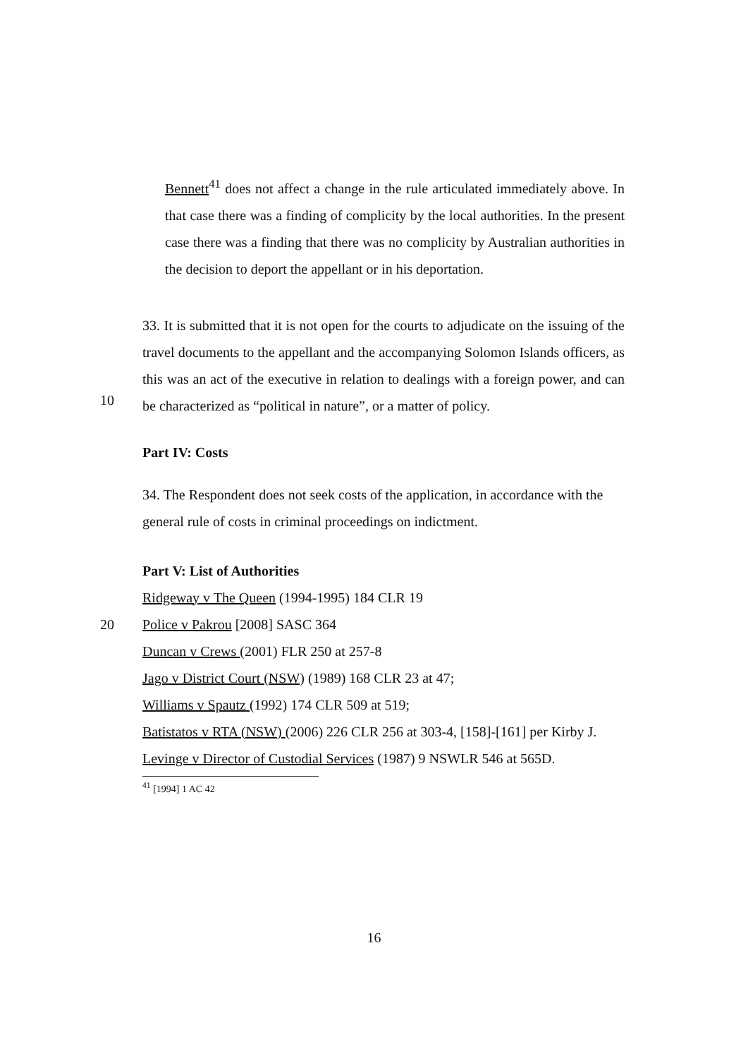Bennett<sup>41</sup> does not affect a change in the rule articulated immediately above. In that case there was a finding of complicity by the local authorities. In the present case there was a finding that there was no complicity by Australian authorities in the decision to deport the appellant or in his deportation.
10
33. It is submitted that it is not open for the courts to adjudicate on the issuing of the travel documents to the appellant and the accompanying Solomon Islands officers, as this was an act of the executive in relation to dealings with a foreign power, and can be characterized as “political in nature”, or a matter of policy.
Part IV: Costs
34. The Respondent does not seek costs of the application, in accordance with the general rule of costs in criminal proceedings on indictment.
Part V: List of Authorities
Ridgeway v The Queen (1994-1995) 184 CLR 19
20 Police v Pakrou [2008] SASC 364
Duncan v Crews (2001) FLR 250 at 257-8
Jago v District Court (NSW) (1989) 168 CLR 23 at 47;
Williams v Spautz (1992) 174 CLR 509 at 519;
Batistatos v RTA (NSW) (2006) 226 CLR 256 at 303-4, [158]-[161] per Kirby J.
Levinge v Director of Custodial Services (1987) 9 NSWLR 546 at 565D.
<sup>41</sup> [1994] 1 AC 42
16